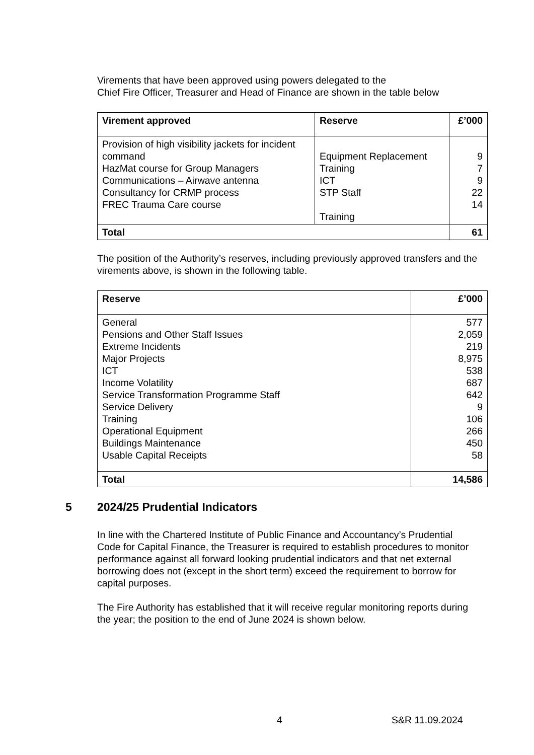Virements that have been approved using powers delegated to the
Chief Fire Officer, Treasurer and Head of Finance are shown in the table below
| Virement approved | Reserve | £’000 |
| --- | --- | --- |
| Provision of high visibility jackets for incident command HazMat course for Group Managers Communications – Airwave antenna Consultancy for CRMP process FREC Trauma Care course | Equipment Replacement Training ICT STP Staff Training | 9 7 9 22 14 |
| Total | | 61 |
The position of the Authority’s reserves, including previously approved transfers and the virements above, is shown in the following table.
| Reserve | £’000 |
| --- | --- |
| General Pensions and Other Staff Issues Extreme Incidents Major Projects ICT Income Volatility Service Transformation Programme Staff Service Delivery Training Operational Equipment Buildings Maintenance Usable Capital Receipts | 577 2,059 219 8,975 538 687 642 9 106 266 450 58 |
| Total | 14,586 |
5 2024/25 Prudential Indicators
In line with the Chartered Institute of Public Finance and Accountancy’s Prudential Code for Capital Finance, the Treasurer is required to establish procedures to monitor performance against all forward looking prudential indicators and that net external borrowing does not (except in the short term) exceed the requirement to borrow for capital purposes.
The Fire Authority has established that it will receive regular monitoring reports during the year; the position to the end of June 2024 is shown below.
4 S&R 11.09.2024